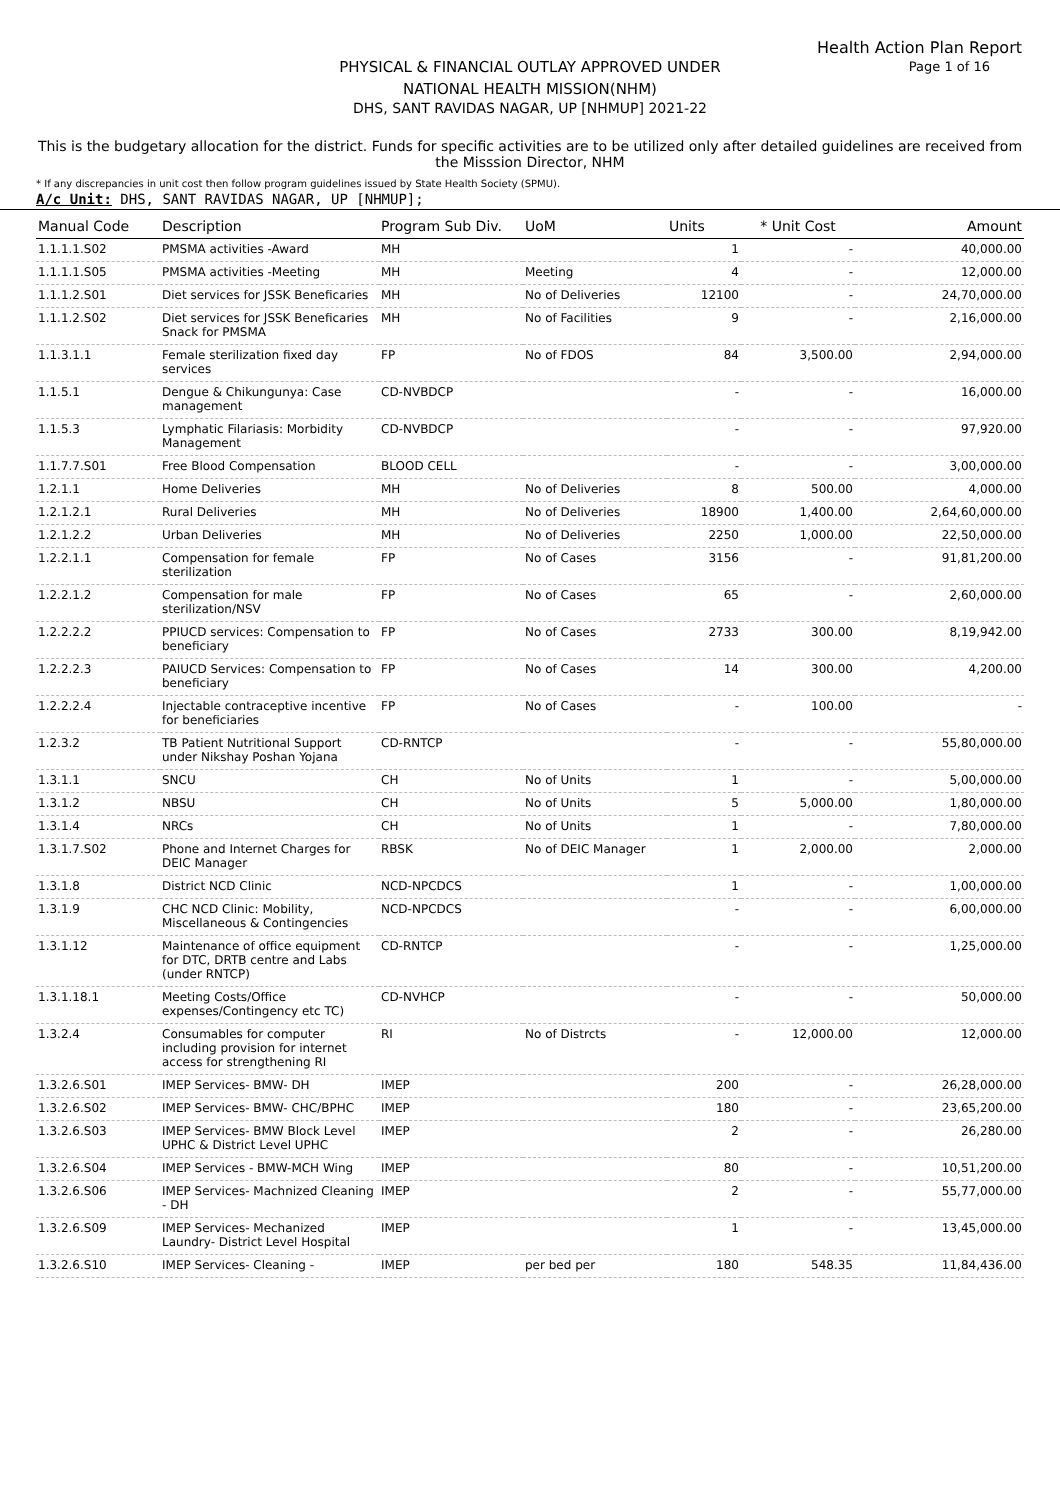Health Action Plan Report
Page 1 of 16
PHYSICAL & FINANCIAL OUTLAY APPROVED UNDER
NATIONAL HEALTH MISSION(NHM)
DHS, SANT RAVIDAS NAGAR, UP [NHMUP] 2021-22
This is the budgetary allocation for the district. Funds for specific activities are to be utilized only after detailed guidelines are received from the Misssion Director, NHM
* If any discrepancies in unit cost then follow program guidelines issued by State Health Society (SPMU).
A/c Unit: DHS, SANT RAVIDAS NAGAR, UP [NHMUP];
| Manual Code | Description | Program Sub Div. | UoM | Units | * Unit Cost | Amount |
| --- | --- | --- | --- | --- | --- | --- |
| 1.1.1.1.S02 | PMSMA activities -Award | MH | | 1 | - | 40,000.00 |
| 1.1.1.1.S05 | PMSMA activities -Meeting | MH | Meeting | 4 | - | 12,000.00 |
| 1.1.1.2.S01 | Diet services for JSSK Beneficaries | MH | No of Deliveries | 12100 | - | 24,70,000.00 |
| 1.1.1.2.S02 | Diet services for JSSK Beneficaries Snack for PMSMA | MH | No of Facilities | 9 | - | 2,16,000.00 |
| 1.1.3.1.1 | Female sterilization fixed day services | FP | No of FDOS | 84 | 3,500.00 | 2,94,000.00 |
| 1.1.5.1 | Dengue & Chikungunya: Case management | CD-NVBDCP | | - | - | 16,000.00 |
| 1.1.5.3 | Lymphatic Filariasis: Morbidity Management | CD-NVBDCP | | - | - | 97,920.00 |
| 1.1.7.7.S01 | Free Blood Compensation | BLOOD CELL | | - | - | 3,00,000.00 |
| 1.2.1.1 | Home Deliveries | MH | No of Deliveries | 8 | 500.00 | 4,000.00 |
| 1.2.1.2.1 | Rural Deliveries | MH | No of Deliveries | 18900 | 1,400.00 | 2,64,60,000.00 |
| 1.2.1.2.2 | Urban Deliveries | MH | No of Deliveries | 2250 | 1,000.00 | 22,50,000.00 |
| 1.2.2.1.1 | Compensation for female sterilization | FP | No of Cases | 3156 | - | 91,81,200.00 |
| 1.2.2.1.2 | Compensation for male sterilization/NSV | FP | No of Cases | 65 | - | 2,60,000.00 |
| 1.2.2.2.2 | PPIUCD services: Compensation to beneficiary | FP | No of Cases | 2733 | 300.00 | 8,19,942.00 |
| 1.2.2.2.3 | PAIUCD Services: Compensation to beneficiary | FP | No of Cases | 14 | 300.00 | 4,200.00 |
| 1.2.2.2.4 | Injectable contraceptive incentive for beneficiaries | FP | No of Cases | - | 100.00 | - |
| 1.2.3.2 | TB Patient Nutritional Support under Nikshay Poshan Yojana | CD-RNTCP | | - | - | 55,80,000.00 |
| 1.3.1.1 | SNCU | CH | No of Units | 1 | - | 5,00,000.00 |
| 1.3.1.2 | NBSU | CH | No of Units | 5 | 5,000.00 | 1,80,000.00 |
| 1.3.1.4 | NRCs | CH | No of Units | 1 | - | 7,80,000.00 |
| 1.3.1.7.S02 | Phone and Internet Charges for DEIC Manager | RBSK | No of DEIC Manager | 1 | 2,000.00 | 2,000.00 |
| 1.3.1.8 | District NCD Clinic | NCD-NPCDCS | | 1 | - | 1,00,000.00 |
| 1.3.1.9 | CHC NCD Clinic: Mobility, Miscellaneous & Contingencies | NCD-NPCDCS | | - | - | 6,00,000.00 |
| 1.3.1.12 | Maintenance of office equipment for DTC, DRTB centre and Labs (under RNTCP) | CD-RNTCP | | - | - | 1,25,000.00 |
| 1.3.1.18.1 | Meeting Costs/Office expenses/Contingency etc TC) | CD-NVHCP | | - | - | 50,000.00 |
| 1.3.2.4 | Consumables for computer including provision for internet access for strengthening RI | RI | No of Distrcts | - | 12,000.00 | 12,000.00 |
| 1.3.2.6.S01 | IMEP Services- BMW- DH | IMEP | | 200 | - | 26,28,000.00 |
| 1.3.2.6.S02 | IMEP Services- BMW- CHC/BPHC | IMEP | | 180 | - | 23,65,200.00 |
| 1.3.2.6.S03 | IMEP Services- BMW Block Level UPHC & District Level UPHC | IMEP | | 2 | - | 26,280.00 |
| 1.3.2.6.S04 | IMEP Services - BMW-MCH Wing | IMEP | | 80 | - | 10,51,200.00 |
| 1.3.2.6.S06 | IMEP Services- Machnized Cleaning - DH | IMEP | | 2 | - | 55,77,000.00 |
| 1.3.2.6.S09 | IMEP Services- Mechanized Laundry- District Level Hospital | IMEP | | 1 | - | 13,45,000.00 |
| 1.3.2.6.S10 | IMEP Services- Cleaning - | IMEP | per bed per | 180 | 548.35 | 11,84,436.00 |